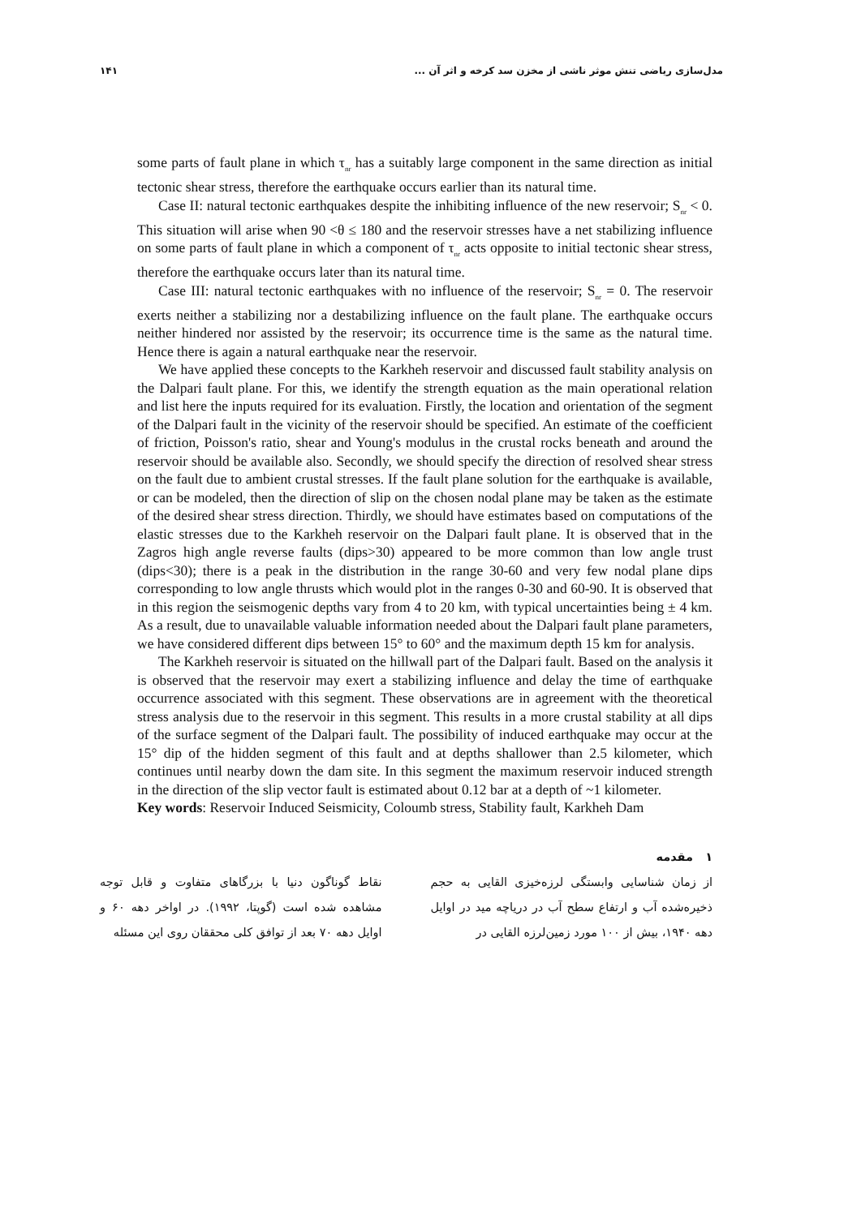مدل‌سازی ریاضی تنش موثر ناشی از مخزن سد کرخه و اثر آن ... ۱۴۱
some parts of fault plane in which τ<sub>nr</sub> has a suitably large component in the same direction as initial tectonic shear stress, therefore the earthquake occurs earlier than its natural time.
Case II: natural tectonic earthquakes despite the inhibiting influence of the new reservoir; S<sub>nr</sub> < 0. This situation will arise when 90 <θ ≤ 180 and the reservoir stresses have a net stabilizing influence on some parts of fault plane in which a component of τ<sub>nr</sub> acts opposite to initial tectonic shear stress, therefore the earthquake occurs later than its natural time.
Case III: natural tectonic earthquakes with no influence of the reservoir; S<sub>nr</sub> = 0. The reservoir exerts neither a stabilizing nor a destabilizing influence on the fault plane. The earthquake occurs neither hindered nor assisted by the reservoir; its occurrence time is the same as the natural time. Hence there is again a natural earthquake near the reservoir.
We have applied these concepts to the Karkheh reservoir and discussed fault stability analysis on the Dalpari fault plane. For this, we identify the strength equation as the main operational relation and list here the inputs required for its evaluation. Firstly, the location and orientation of the segment of the Dalpari fault in the vicinity of the reservoir should be specified. An estimate of the coefficient of friction, Poisson's ratio, shear and Young's modulus in the crustal rocks beneath and around the reservoir should be available also. Secondly, we should specify the direction of resolved shear stress on the fault due to ambient crustal stresses. If the fault plane solution for the earthquake is available, or can be modeled, then the direction of slip on the chosen nodal plane may be taken as the estimate of the desired shear stress direction. Thirdly, we should have estimates based on computations of the elastic stresses due to the Karkheh reservoir on the Dalpari fault plane. It is observed that in the Zagros high angle reverse faults (dips>30) appeared to be more common than low angle trust (dips<30); there is a peak in the distribution in the range 30-60 and very few nodal plane dips corresponding to low angle thrusts which would plot in the ranges 0-30 and 60-90. It is observed that in this region the seismogenic depths vary from 4 to 20 km, with typical uncertainties being ± 4 km. As a result, due to unavailable valuable information needed about the Dalpari fault plane parameters, we have considered different dips between 15° to 60° and the maximum depth 15 km for analysis.
The Karkheh reservoir is situated on the hillwall part of the Dalpari fault. Based on the analysis it is observed that the reservoir may exert a stabilizing influence and delay the time of earthquake occurrence associated with this segment. These observations are in agreement with the theoretical stress analysis due to the reservoir in this segment. This results in a more crustal stability at all dips of the surface segment of the Dalpari fault. The possibility of induced earthquake may occur at the 15° dip of the hidden segment of this fault and at depths shallower than 2.5 kilometer, which continues until nearby down the dam site. In this segment the maximum reservoir induced strength in the direction of the slip vector fault is estimated about 0.12 bar at a depth of ~1 kilometer.
Key words: Reservoir Induced Seismicity, Coloumb stress, Stability fault, Karkheh Dam
۱ مقدمه
از زمان شناسایی وابستگی لرزه‌خیزی القایی به حجم ذخیره‌شده آب و ارتفاع سطح آب در دریاچه مید در اوایل دهه ۱۹۴۰، بیش از ۱۰۰ مورد زمین‌لرزه القایی در
نقاط گوناگون دنیا با بزرگاهای متفاوت و قابل توجه مشاهده شده است (گوپتا، ۱۹۹۲). در اواخر دهه ۶۰ و اوایل دهه ۷۰ بعد از توافق کلی محققان روی این مسئله